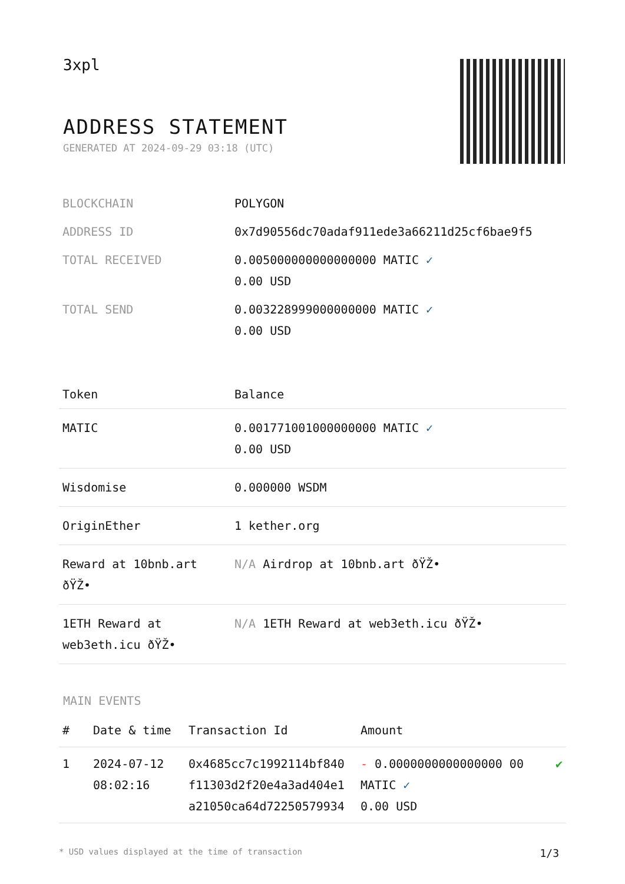3xpl
ADDRESS STATEMENT
GENERATED AT 2024-09-29 03:18 (UTC)
| BLOCKCHAIN | POLYGON |
| ADDRESS ID | 0x7d90556dc70adaf911ede3a66211d25cf6bae9f5 |
| TOTAL RECEIVED | 0.005000000000000000 MATIC ✓ 0.00 USD |
| TOTAL SEND | 0.003228999000000000 MATIC ✓ 0.00 USD |
| Token | Balance |
| --- | --- |
| MATIC | 0.001771001000000000 MATIC ✓ 0.00 USD |
| Wisdomise | 0.000000 WSDM |
| OriginEther | 1 kether.org |
| Reward at 10bnb.art ðŸŽ• | N/A Airdrop at 10bnb.art ðŸŽ• |
| 1ETH Reward at web3eth.icu ðŸŽ• | N/A 1ETH Reward at web3eth.icu ðŸŽ• |
MAIN EVENTS
| # | Date & time | Transaction Id | Amount | |
| --- | --- | --- | --- | --- |
| 1 | 2024-07-12 08:02:16 | 0x4685cc7c1992114bf840 f11303d2f20e4a3ad404e1 a21050ca64d72250579934 | - 0.0000000000000000 00 MATIC ✓ 0.00 USD | ✔ |
* USD values displayed at the time of transaction 1/3